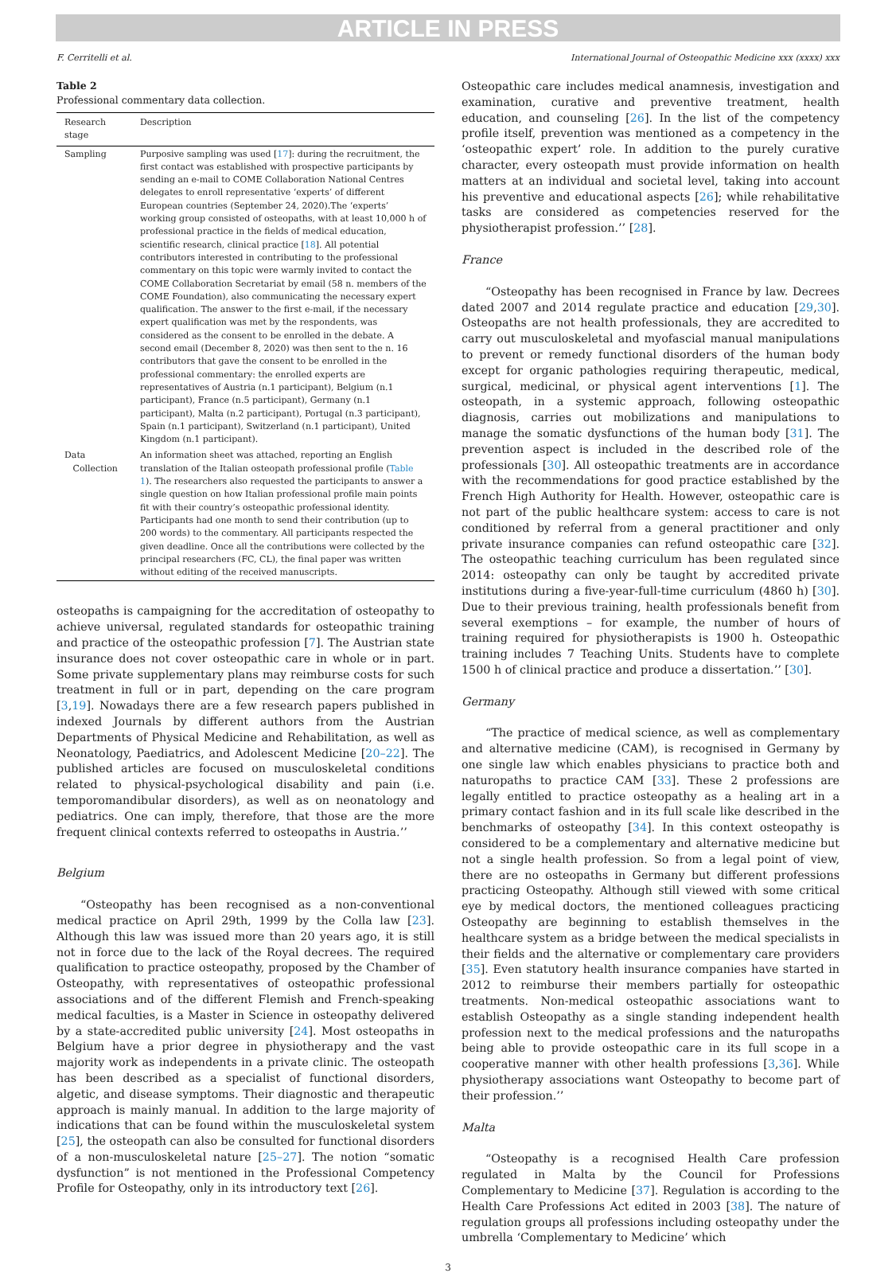ARTICLE IN PRESS
F. Cerritelli et al. International Journal of Osteopathic Medicine xxx (xxxx) xxx
Table 2
Professional commentary data collection.
| Research stage | Description |
| --- | --- |
| Sampling | Purposive sampling was used [ 17 ]: during the recruitment, the first contact was established with prospective participants by sending an e-mail to COME Collaboration National Centres delegates to enroll representative ‘experts’ of different European countries (September 24, 2020).The ‘experts’ working group consisted of osteopaths, with at least 10,000 h of professional practice in the fields of medical education, scientific research, clinical practice [ 18 ]. All potential contributors interested in contributing to the professional commentary on this topic were warmly invited to contact the COME Collaboration Secretariat by email (58 n. members of the COME Foundation), also communicating the necessary expert qualification. The answer to the first e-mail, if the necessary expert qualification was met by the respondents, was considered as the consent to be enrolled in the debate. A second email (December 8, 2020) was then sent to the n. 16 contributors that gave the consent to be enrolled in the professional commentary: the enrolled experts are representatives of Austria (n.1 participant), Belgium (n.1 participant), France (n.5 participant), Germany (n.1 participant), Malta (n.2 participant), Portugal (n.3 participant), Spain (n.1 participant), Switzerland (n.1 participant), United Kingdom (n.1 participant). |
| Data Collection | An information sheet was attached, reporting an English translation of the Italian osteopath professional profile ( Table 1 ). The researchers also requested the participants to answer a single question on how Italian professional profile main points fit with their country’s osteopathic professional identity. Participants had one month to send their contribution (up to 200 words) to the commentary. All participants respected the given deadline. Once all the contributions were collected by the principal researchers (FC, CL), the final paper was written without editing of the received manuscripts. |
osteopaths is campaigning for the accreditation of osteopathy to achieve universal, regulated standards for osteopathic training and practice of the osteopathic profession [7]. The Austrian state insurance does not cover osteopathic care in whole or in part. Some private supplementary plans may reimburse costs for such treatment in full or in part, depending on the care program [3,19]. Nowadays there are a few research papers published in indexed Journals by different authors from the Austrian Departments of Physical Medicine and Rehabilitation, as well as Neonatology, Paediatrics, and Adolescent Medicine [20–22]. The published articles are focused on musculoskeletal conditions related to physical-psychological disability and pain (i.e. temporomandibular disorders), as well as on neonatology and pediatrics. One can imply, therefore, that those are the more frequent clinical contexts referred to osteopaths in Austria.’’
Belgium
“Osteopathy has been recognised as a non-conventional medical practice on April 29th, 1999 by the Colla law [23]. Although this law was issued more than 20 years ago, it is still not in force due to the lack of the Royal decrees. The required qualification to practice osteopathy, proposed by the Chamber of Osteopathy, with representatives of osteopathic professional associations and of the different Flemish and French-speaking medical faculties, is a Master in Science in osteopathy delivered by a state-accredited public university [24]. Most osteopaths in Belgium have a prior degree in physiotherapy and the vast majority work as independents in a private clinic. The osteopath has been described as a specialist of functional disorders, algetic, and disease symptoms. Their diagnostic and therapeutic approach is mainly manual. In addition to the large majority of indications that can be found within the musculoskeletal system [25], the osteopath can also be consulted for functional disorders of a non-musculoskeletal nature [25–27]. The notion “somatic dysfunction” is not mentioned in the Professional Competency Profile for Osteopathy, only in its introductory text [26].
Osteopathic care includes medical anamnesis, investigation and examination, curative and preventive treatment, health education, and counseling [26]. In the list of the competency profile itself, prevention was mentioned as a competency in the ‘osteopathic expert’ role. In addition to the purely curative character, every osteopath must provide information on health matters at an individual and societal level, taking into account his preventive and educational aspects [26]; while rehabilitative tasks are considered as competencies reserved for the physiotherapist profession.’’ [28].
France
“Osteopathy has been recognised in France by law. Decrees dated 2007 and 2014 regulate practice and education [29,30]. Osteopaths are not health professionals, they are accredited to carry out musculoskeletal and myofascial manual manipulations to prevent or remedy functional disorders of the human body except for organic pathologies requiring therapeutic, medical, surgical, medicinal, or physical agent interventions [1]. The osteopath, in a systemic approach, following osteopathic diagnosis, carries out mobilizations and manipulations to manage the somatic dysfunctions of the human body [31]. The prevention aspect is included in the described role of the professionals [30]. All osteopathic treatments are in accordance with the recommendations for good practice established by the French High Authority for Health. However, osteopathic care is not part of the public healthcare system: access to care is not conditioned by referral from a general practitioner and only private insurance companies can refund osteopathic care [32]. The osteopathic teaching curriculum has been regulated since 2014: osteopathy can only be taught by accredited private institutions during a five-year-full-time curriculum (4860 h) [30]. Due to their previous training, health professionals benefit from several exemptions – for example, the number of hours of training required for physiotherapists is 1900 h. Osteopathic training includes 7 Teaching Units. Students have to complete 1500 h of clinical practice and produce a dissertation.’’ [30].
Germany
“The practice of medical science, as well as complementary and alternative medicine (CAM), is recognised in Germany by one single law which enables physicians to practice both and naturopaths to practice CAM [33]. These 2 professions are legally entitled to practice osteopathy as a healing art in a primary contact fashion and in its full scale like described in the benchmarks of osteopathy [34]. In this context osteopathy is considered to be a complementary and alternative medicine but not a single health profession. So from a legal point of view, there are no osteopaths in Germany but different professions practicing Osteopathy. Although still viewed with some critical eye by medical doctors, the mentioned colleagues practicing Osteopathy are beginning to establish themselves in the healthcare system as a bridge between the medical specialists in their fields and the alternative or complementary care providers [35]. Even statutory health insurance companies have started in 2012 to reimburse their members partially for osteopathic treatments. Non-medical osteopathic associations want to establish Osteopathy as a single standing independent health profession next to the medical professions and the naturopaths being able to provide osteopathic care in its full scope in a cooperative manner with other health professions [3,36]. While physiotherapy associations want Osteopathy to become part of their profession.’’
Malta
“Osteopathy is a recognised Health Care profession regulated in Malta by the Council for Professions Complementary to Medicine [37]. Regulation is according to the Health Care Professions Act edited in 2003 [38]. The nature of regulation groups all professions including osteopathy under the umbrella ‘Complementary to Medicine’ which
3